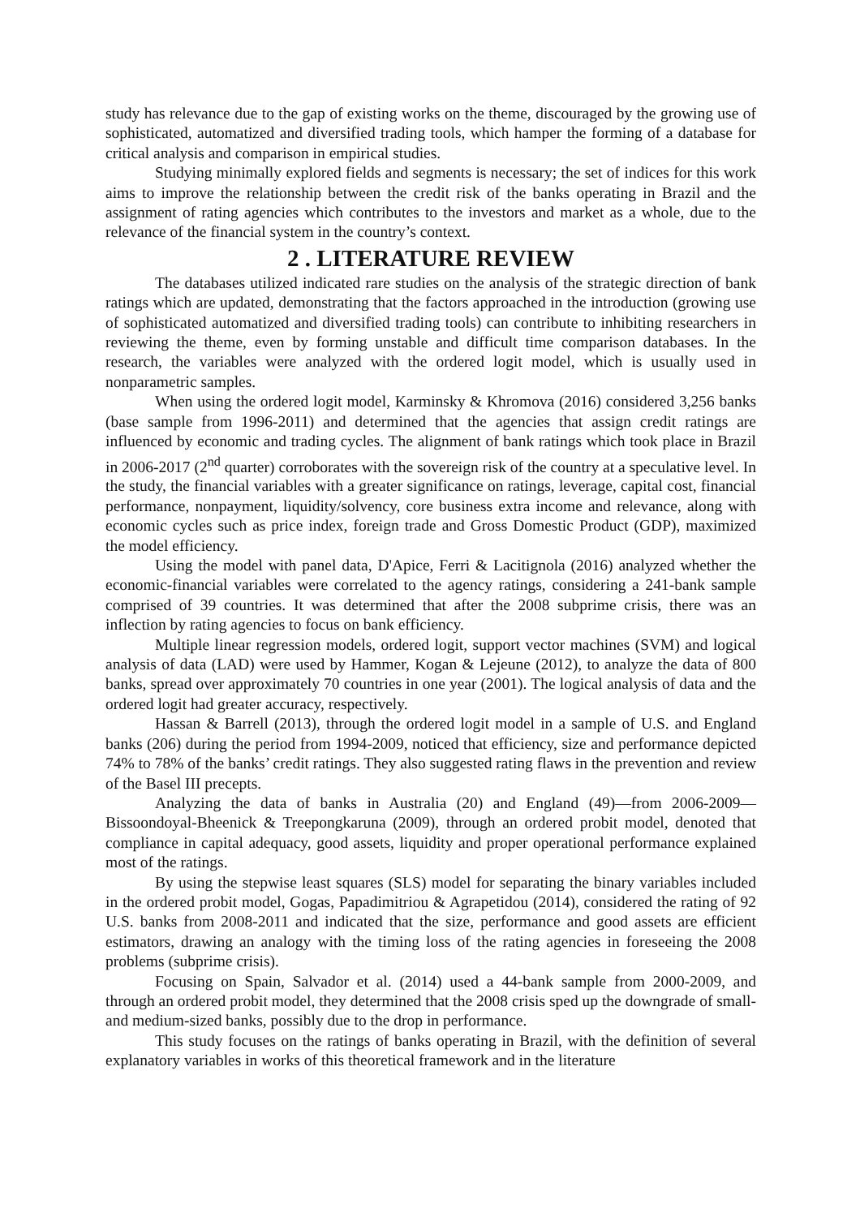study has relevance due to the gap of existing works on the theme, discouraged by the growing use of sophisticated, automatized and diversified trading tools, which hamper the forming of a database for critical analysis and comparison in empirical studies.
Studying minimally explored fields and segments is necessary; the set of indices for this work aims to improve the relationship between the credit risk of the banks operating in Brazil and the assignment of rating agencies which contributes to the investors and market as a whole, due to the relevance of the financial system in the country’s context.
2 . LITERATURE REVIEW
The databases utilized indicated rare studies on the analysis of the strategic direction of bank ratings which are updated, demonstrating that the factors approached in the introduction (growing use of sophisticated automatized and diversified trading tools) can contribute to inhibiting researchers in reviewing the theme, even by forming unstable and difficult time comparison databases. In the research, the variables were analyzed with the ordered logit model, which is usually used in nonparametric samples.
When using the ordered logit model, Karminsky & Khromova (2016) considered 3,256 banks (base sample from 1996-2011) and determined that the agencies that assign credit ratings are influenced by economic and trading cycles. The alignment of bank ratings which took place in Brazil in 2006-2017 (2<sup>nd</sup> quarter) corroborates with the sovereign risk of the country at a speculative level. In the study, the financial variables with a greater significance on ratings, leverage, capital cost, financial performance, nonpayment, liquidity/solvency, core business extra income and relevance, along with economic cycles such as price index, foreign trade and Gross Domestic Product (GDP), maximized the model efficiency.
Using the model with panel data, D'Apice, Ferri & Lacitignola (2016) analyzed whether the economic-financial variables were correlated to the agency ratings, considering a 241-bank sample comprised of 39 countries. It was determined that after the 2008 subprime crisis, there was an inflection by rating agencies to focus on bank efficiency.
Multiple linear regression models, ordered logit, support vector machines (SVM) and logical analysis of data (LAD) were used by Hammer, Kogan & Lejeune (2012), to analyze the data of 800 banks, spread over approximately 70 countries in one year (2001). The logical analysis of data and the ordered logit had greater accuracy, respectively.
Hassan & Barrell (2013), through the ordered logit model in a sample of U.S. and England banks (206) during the period from 1994-2009, noticed that efficiency, size and performance depicted 74% to 78% of the banks’ credit ratings. They also suggested rating flaws in the prevention and review of the Basel III precepts.
Analyzing the data of banks in Australia (20) and England (49)—from 2006-2009—Bissoondoyal-Bheenick & Treepongkaruna (2009), through an ordered probit model, denoted that compliance in capital adequacy, good assets, liquidity and proper operational performance explained most of the ratings.
By using the stepwise least squares (SLS) model for separating the binary variables included in the ordered probit model, Gogas, Papadimitriou & Agrapetidou (2014), considered the rating of 92 U.S. banks from 2008-2011 and indicated that the size, performance and good assets are efficient estimators, drawing an analogy with the timing loss of the rating agencies in foreseeing the 2008 problems (subprime crisis).
Focusing on Spain, Salvador et al. (2014) used a 44-bank sample from 2000-2009, and through an ordered probit model, they determined that the 2008 crisis sped up the downgrade of small- and medium-sized banks, possibly due to the drop in performance.
This study focuses on the ratings of banks operating in Brazil, with the definition of several explanatory variables in works of this theoretical framework and in the literature